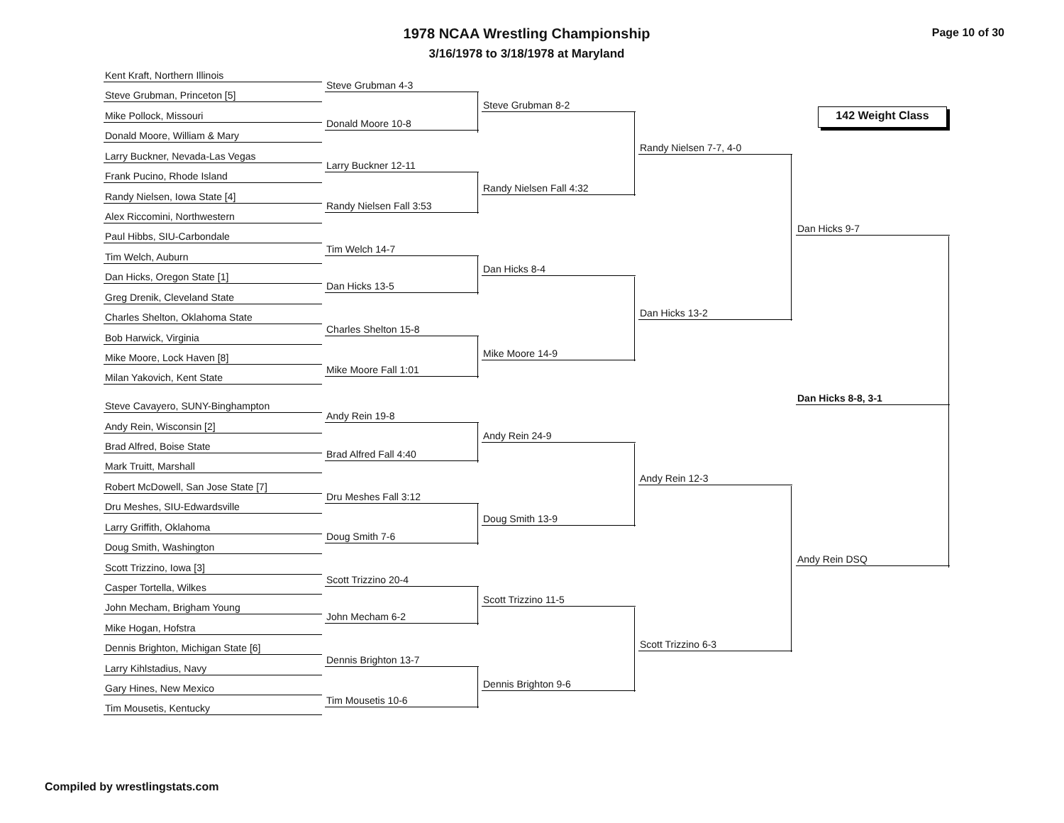1978 NCAA Wrestling Championship
3/16/1978 to 3/18/1978 at Maryland
Page 10 of 30
142 Weight Class
Kent Kraft, Northern Illinois
Steve Grubman, Princeton [5]
Mike Pollock, Missouri
Donald Moore, William & Mary
Larry Buckner, Nevada-Las Vegas
Frank Pucino, Rhode Island
Randy Nielsen, Iowa State [4]
Alex Riccomini, Northwestern
Paul Hibbs, SIU-Carbondale
Tim Welch, Auburn
Dan Hicks, Oregon State [1]
Greg Drenik, Cleveland State
Charles Shelton, Oklahoma State
Bob Harwick, Virginia
Mike Moore, Lock Haven [8]
Milan Yakovich, Kent State
Steve Cavayero, SUNY-Binghampton
Andy Rein, Wisconsin [2]
Brad Alfred, Boise State
Mark Truitt, Marshall
Robert McDowell, San Jose State [7]
Dru Meshes, SIU-Edwardsville
Larry Griffith, Oklahoma
Doug Smith, Washington
Scott Trizzino, Iowa [3]
Casper Tortella, Wilkes
John Mecham, Brigham Young
Mike Hogan, Hofstra
Dennis Brighton, Michigan State [6]
Larry Kihlstadius, Navy
Gary Hines, New Mexico
Tim Mousetis, Kentucky
Steve Grubman 4-3
Donald Moore 10-8
Larry Buckner 12-11
Randy Nielsen Fall 3:53
Tim Welch 14-7
Dan Hicks 13-5
Charles Shelton 15-8
Mike Moore Fall 1:01
Andy Rein 19-8
Brad Alfred Fall 4:40
Dru Meshes Fall 3:12
Doug Smith 7-6
Scott Trizzino 20-4
John Mecham 6-2
Dennis Brighton 13-7
Tim Mousetis 10-6
Steve Grubman 8-2
Randy Nielsen Fall 4:32
Dan Hicks 8-4
Mike Moore 14-9
Andy Rein 24-9
Doug Smith 13-9
Scott Trizzino 11-5
Dennis Brighton 9-6
Randy Nielsen 7-7, 4-0
Dan Hicks 13-2
Andy Rein 12-3
Scott Trizzino 6-3
Dan Hicks 9-7
Andy Rein DSQ
Dan Hicks 8-8, 3-1
Compiled by wrestlingstats.com